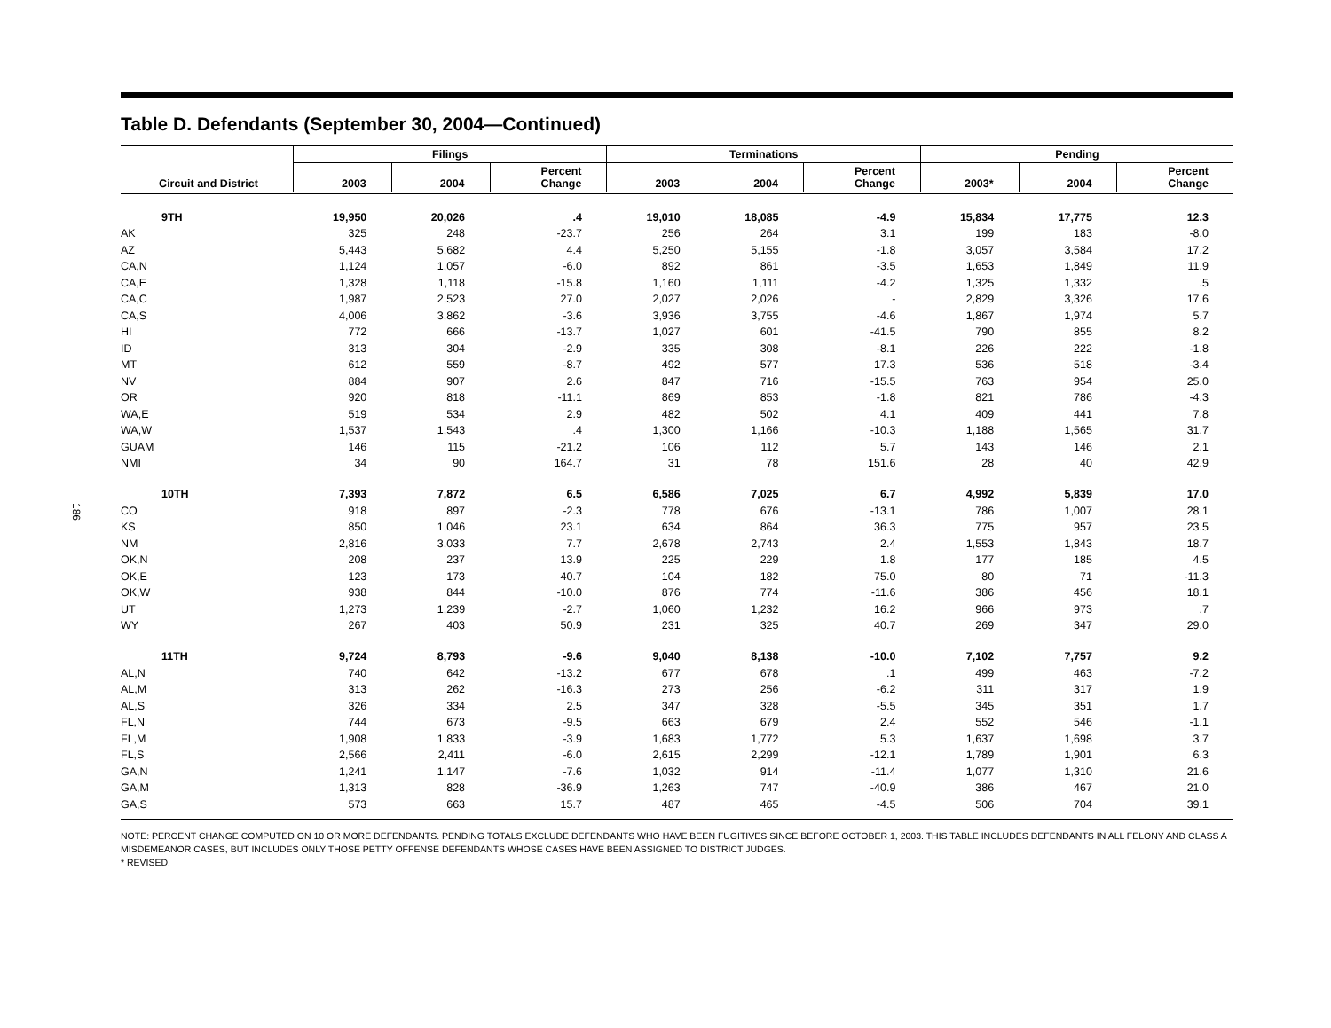186
Table D. Defendants (September 30, 2004—Continued)
| | Filings | | | Terminations | | | Pending | | |
| --- | --- | --- | --- | --- | --- | --- | --- | --- | --- |
| Circuit and District | 2003 | 2004 | Percent Change | 2003 | 2004 | Percent Change | 2003* | 2004 | Percent Change |
| 9TH | 19,950 | 20,026 | .4 | 19,010 | 18,085 | -4.9 | 15,834 | 17,775 | 12.3 |
| AK | 325 | 248 | -23.7 | 256 | 264 | 3.1 | 199 | 183 | -8.0 |
| AZ | 5,443 | 5,682 | 4.4 | 5,250 | 5,155 | -1.8 | 3,057 | 3,584 | 17.2 |
| CA,N | 1,124 | 1,057 | -6.0 | 892 | 861 | -3.5 | 1,653 | 1,849 | 11.9 |
| CA,E | 1,328 | 1,118 | -15.8 | 1,160 | 1,111 | -4.2 | 1,325 | 1,332 | .5 |
| CA,C | 1,987 | 2,523 | 27.0 | 2,027 | 2,026 | - | 2,829 | 3,326 | 17.6 |
| CA,S | 4,006 | 3,862 | -3.6 | 3,936 | 3,755 | -4.6 | 1,867 | 1,974 | 5.7 |
| HI | 772 | 666 | -13.7 | 1,027 | 601 | -41.5 | 790 | 855 | 8.2 |
| ID | 313 | 304 | -2.9 | 335 | 308 | -8.1 | 226 | 222 | -1.8 |
| MT | 612 | 559 | -8.7 | 492 | 577 | 17.3 | 536 | 518 | -3.4 |
| NV | 884 | 907 | 2.6 | 847 | 716 | -15.5 | 763 | 954 | 25.0 |
| OR | 920 | 818 | -11.1 | 869 | 853 | -1.8 | 821 | 786 | -4.3 |
| WA,E | 519 | 534 | 2.9 | 482 | 502 | 4.1 | 409 | 441 | 7.8 |
| WA,W | 1,537 | 1,543 | .4 | 1,300 | 1,166 | -10.3 | 1,188 | 1,565 | 31.7 |
| GUAM | 146 | 115 | -21.2 | 106 | 112 | 5.7 | 143 | 146 | 2.1 |
| NMI | 34 | 90 | 164.7 | 31 | 78 | 151.6 | 28 | 40 | 42.9 |
| 10TH | 7,393 | 7,872 | 6.5 | 6,586 | 7,025 | 6.7 | 4,992 | 5,839 | 17.0 |
| CO | 918 | 897 | -2.3 | 778 | 676 | -13.1 | 786 | 1,007 | 28.1 |
| KS | 850 | 1,046 | 23.1 | 634 | 864 | 36.3 | 775 | 957 | 23.5 |
| NM | 2,816 | 3,033 | 7.7 | 2,678 | 2,743 | 2.4 | 1,553 | 1,843 | 18.7 |
| OK,N | 208 | 237 | 13.9 | 225 | 229 | 1.8 | 177 | 185 | 4.5 |
| OK,E | 123 | 173 | 40.7 | 104 | 182 | 75.0 | 80 | 71 | -11.3 |
| OK,W | 938 | 844 | -10.0 | 876 | 774 | -11.6 | 386 | 456 | 18.1 |
| UT | 1,273 | 1,239 | -2.7 | 1,060 | 1,232 | 16.2 | 966 | 973 | .7 |
| WY | 267 | 403 | 50.9 | 231 | 325 | 40.7 | 269 | 347 | 29.0 |
| 11TH | 9,724 | 8,793 | -9.6 | 9,040 | 8,138 | -10.0 | 7,102 | 7,757 | 9.2 |
| AL,N | 740 | 642 | -13.2 | 677 | 678 | .1 | 499 | 463 | -7.2 |
| AL,M | 313 | 262 | -16.3 | 273 | 256 | -6.2 | 311 | 317 | 1.9 |
| AL,S | 326 | 334 | 2.5 | 347 | 328 | -5.5 | 345 | 351 | 1.7 |
| FL,N | 744 | 673 | -9.5 | 663 | 679 | 2.4 | 552 | 546 | -1.1 |
| FL,M | 1,908 | 1,833 | -3.9 | 1,683 | 1,772 | 5.3 | 1,637 | 1,698 | 3.7 |
| FL,S | 2,566 | 2,411 | -6.0 | 2,615 | 2,299 | -12.1 | 1,789 | 1,901 | 6.3 |
| GA,N | 1,241 | 1,147 | -7.6 | 1,032 | 914 | -11.4 | 1,077 | 1,310 | 21.6 |
| GA,M | 1,313 | 828 | -36.9 | 1,263 | 747 | -40.9 | 386 | 467 | 21.0 |
| GA,S | 573 | 663 | 15.7 | 487 | 465 | -4.5 | 506 | 704 | 39.1 |
NOTE: PERCENT CHANGE COMPUTED ON 10 OR MORE DEFENDANTS. PENDING TOTALS EXCLUDE DEFENDANTS WHO HAVE BEEN FUGITIVES SINCE BEFORE OCTOBER 1, 2003. THIS TABLE INCLUDES DEFENDANTS IN ALL FELONY AND CLASS A MISDEMEANOR CASES, BUT INCLUDES ONLY THOSE PETTY OFFENSE DEFENDANTS WHOSE CASES HAVE BEEN ASSIGNED TO DISTRICT JUDGES.
* REVISED.